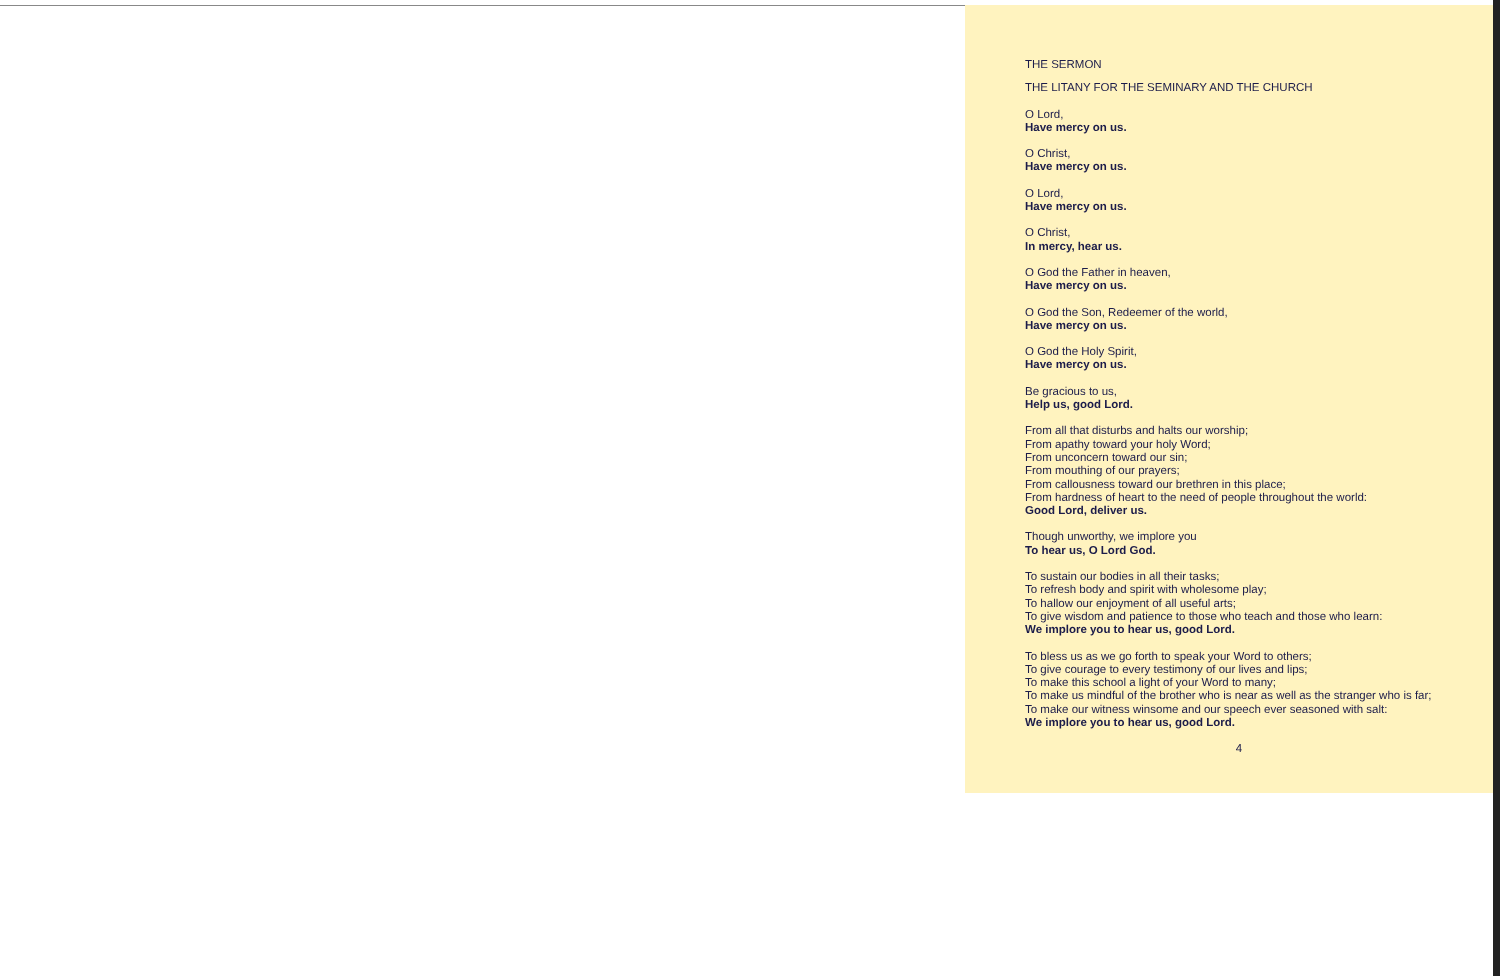THE SERMON
THE LITANY FOR THE SEMINARY AND THE CHURCH
O Lord,
Have mercy on us.
O Christ,
Have mercy on us.
O Lord,
Have mercy on us.
O Christ,
In mercy, hear us.
O God the Father in heaven,
Have mercy on us.
O God the Son, Redeemer of the world,
Have mercy on us.
O God the Holy Spirit,
Have mercy on us.
Be gracious to us,
Help us, good Lord.
From all that disturbs and halts our worship;
From apathy toward your holy Word;
From unconcern toward our sin;
From mouthing of our prayers;
From callousness toward our brethren in this place;
From hardness of heart to the need of people throughout the world:
Good Lord, deliver us.
Though unworthy, we implore you
To hear us, O Lord God.
To sustain our bodies in all their tasks;
To refresh body and spirit with wholesome play;
To hallow our enjoyment of all useful arts;
To give wisdom and patience to those who teach and those who learn:
We implore you to hear us, good Lord.
To bless us as we go forth to speak your Word to others;
To give courage to every testimony of our lives and lips;
To make this school a light of your Word to many;
To make us mindful of the brother who is near as well as the stranger who is far;
To make our witness winsome and our speech ever seasoned with salt:
We implore you to hear us, good Lord.
4